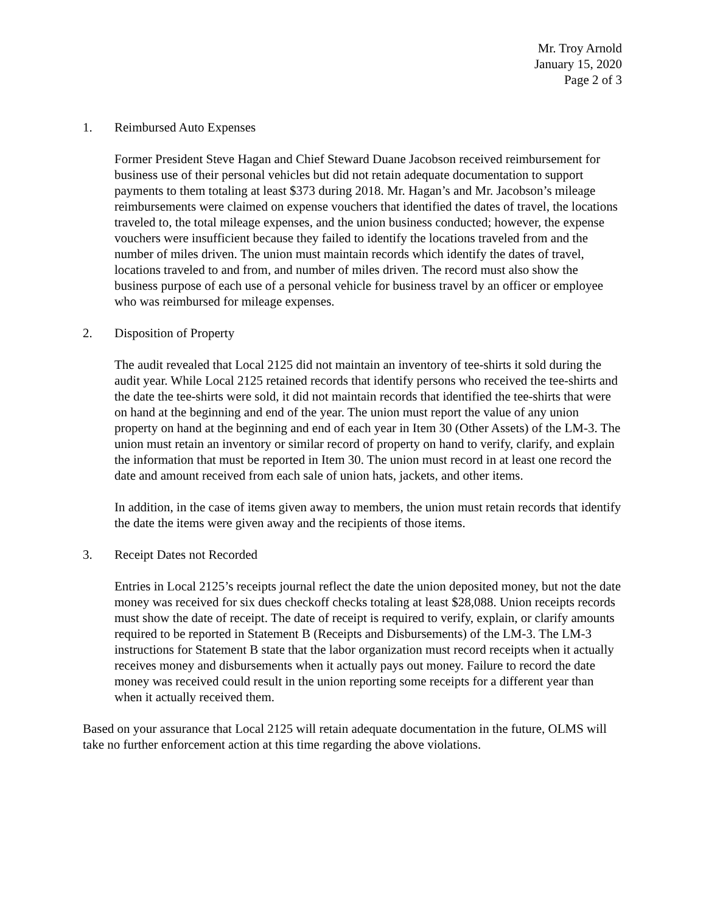Mr. Troy Arnold
January 15, 2020
Page 2 of 3
1. Reimbursed Auto Expenses
Former President Steve Hagan and Chief Steward Duane Jacobson received reimbursement for business use of their personal vehicles but did not retain adequate documentation to support payments to them totaling at least $373 during 2018. Mr. Hagan’s and Mr. Jacobson’s mileage reimbursements were claimed on expense vouchers that identified the dates of travel, the locations traveled to, the total mileage expenses, and the union business conducted; however, the expense vouchers were insufficient because they failed to identify the locations traveled from and the number of miles driven. The union must maintain records which identify the dates of travel, locations traveled to and from, and number of miles driven. The record must also show the business purpose of each use of a personal vehicle for business travel by an officer or employee who was reimbursed for mileage expenses.
2. Disposition of Property
The audit revealed that Local 2125 did not maintain an inventory of tee-shirts it sold during the audit year. While Local 2125 retained records that identify persons who received the tee-shirts and the date the tee-shirts were sold, it did not maintain records that identified the tee-shirts that were on hand at the beginning and end of the year. The union must report the value of any union property on hand at the beginning and end of each year in Item 30 (Other Assets) of the LM-3. The union must retain an inventory or similar record of property on hand to verify, clarify, and explain the information that must be reported in Item 30. The union must record in at least one record the date and amount received from each sale of union hats, jackets, and other items.
In addition, in the case of items given away to members, the union must retain records that identify the date the items were given away and the recipients of those items.
3. Receipt Dates not Recorded
Entries in Local 2125’s receipts journal reflect the date the union deposited money, but not the date money was received for six dues checkoff checks totaling at least $28,088. Union receipts records must show the date of receipt. The date of receipt is required to verify, explain, or clarify amounts required to be reported in Statement B (Receipts and Disbursements) of the LM-3. The LM-3 instructions for Statement B state that the labor organization must record receipts when it actually receives money and disbursements when it actually pays out money. Failure to record the date money was received could result in the union reporting some receipts for a different year than when it actually received them.
Based on your assurance that Local 2125 will retain adequate documentation in the future, OLMS will take no further enforcement action at this time regarding the above violations.